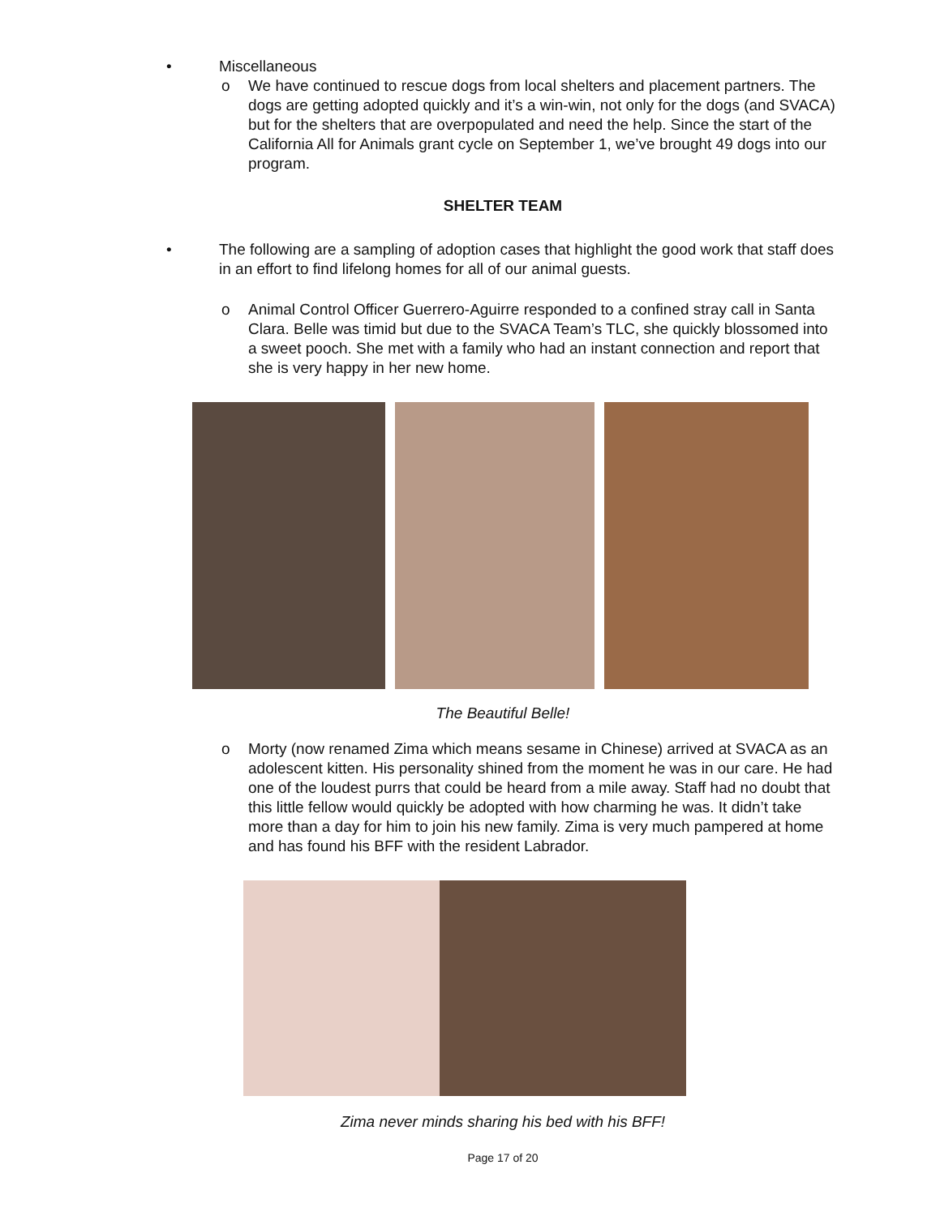• Miscellaneous
o We have continued to rescue dogs from local shelters and placement partners. The dogs are getting adopted quickly and it’s a win-win, not only for the dogs (and SVACA) but for the shelters that are overpopulated and need the help. Since the start of the California All for Animals grant cycle on September 1, we’ve brought 49 dogs into our program.
SHELTER TEAM
• The following are a sampling of adoption cases that highlight the good work that staff does in an effort to find lifelong homes for all of our animal guests.
o Animal Control Officer Guerrero-Aguirre responded to a confined stray call in Santa Clara. Belle was timid but due to the SVACA Team’s TLC, she quickly blossomed into a sweet pooch. She met with a family who had an instant connection and report that she is very happy in her new home.
The Beautiful Belle!
o Morty (now renamed Zima which means sesame in Chinese) arrived at SVACA as an adolescent kitten. His personality shined from the moment he was in our care. He had one of the loudest purrs that could be heard from a mile away. Staff had no doubt that this little fellow would quickly be adopted with how charming he was. It didn’t take more than a day for him to join his new family. Zima is very much pampered at home and has found his BFF with the resident Labrador.
Zima never minds sharing his bed with his BFF!
Page 17 of 20